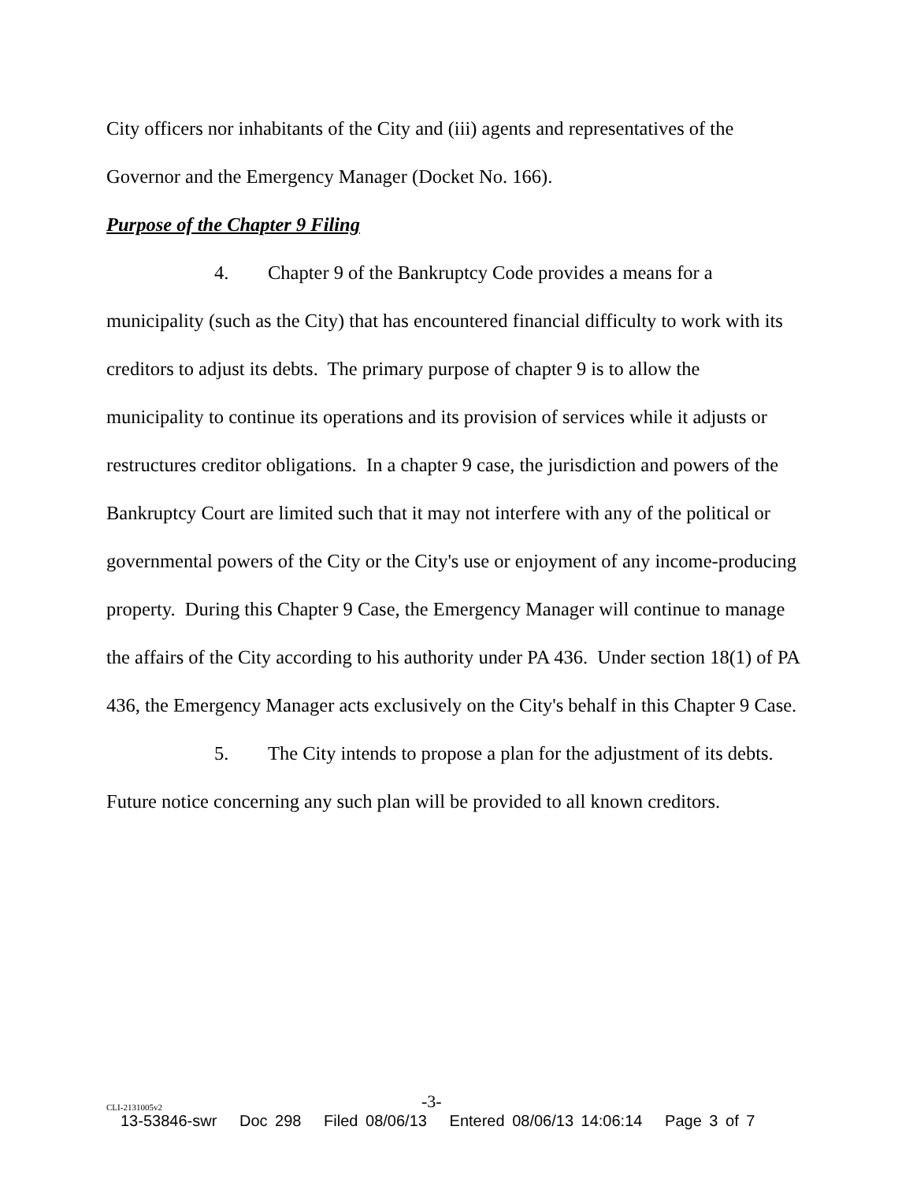City officers nor inhabitants of the City and (iii) agents and representatives of the Governor and the Emergency Manager (Docket No. 166).
Purpose of the Chapter 9 Filing
4. Chapter 9 of the Bankruptcy Code provides a means for a municipality (such as the City) that has encountered financial difficulty to work with its creditors to adjust its debts. The primary purpose of chapter 9 is to allow the municipality to continue its operations and its provision of services while it adjusts or restructures creditor obligations. In a chapter 9 case, the jurisdiction and powers of the Bankruptcy Court are limited such that it may not interfere with any of the political or governmental powers of the City or the City's use or enjoyment of any income-producing property. During this Chapter 9 Case, the Emergency Manager will continue to manage the affairs of the City according to his authority under PA 436. Under section 18(1) of PA 436, the Emergency Manager acts exclusively on the City's behalf in this Chapter 9 Case.
5. The City intends to propose a plan for the adjustment of its debts. Future notice concerning any such plan will be provided to all known creditors.
CLI-2131005v2 -3-
13-53846-swr Doc 298 Filed 08/06/13 Entered 08/06/13 14:06:14 Page 3 of 7